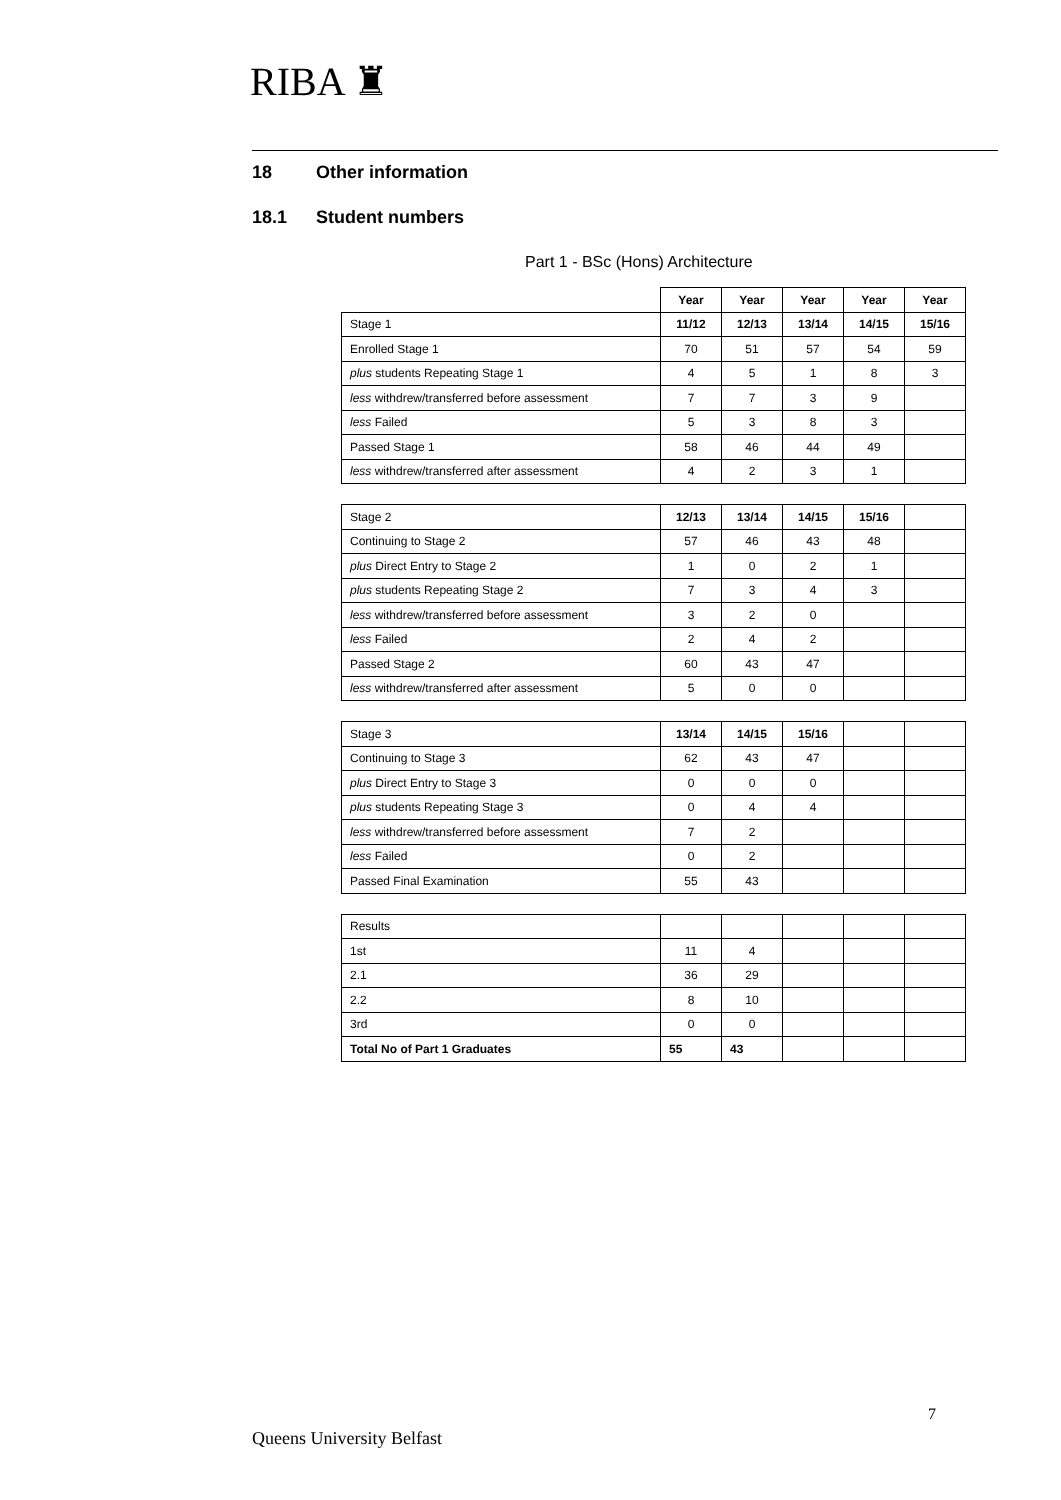RIBA ♜
18 Other information
18.1 Student numbers
Part 1 - BSc (Hons) Architecture
| | Year | Year | Year | Year | Year |
| --- | --- | --- | --- | --- | --- |
| Stage 1 | 11/12 | 12/13 | 13/14 | 14/15 | 15/16 |
| Enrolled Stage 1 | 70 | 51 | 57 | 54 | 59 |
| plus students Repeating Stage 1 | 4 | 5 | 1 | 8 | 3 |
| less withdrew/transferred before assessment | 7 | 7 | 3 | 9 | |
| less Failed | 5 | 3 | 8 | 3 | |
| Passed Stage 1 | 58 | 46 | 44 | 49 | |
| less withdrew/transferred after assessment | 4 | 2 | 3 | 1 | |
| Stage 2 | 12/13 | 13/14 | 14/15 | 15/16 | |
| Continuing to Stage 2 | 57 | 46 | 43 | 48 | |
| plus Direct Entry to Stage 2 | 1 | 0 | 2 | 1 | |
| plus students Repeating Stage 2 | 7 | 3 | 4 | 3 | |
| less withdrew/transferred before assessment | 3 | 2 | 0 | | |
| less Failed | 2 | 4 | 2 | | |
| Passed Stage 2 | 60 | 43 | 47 | | |
| less withdrew/transferred after assessment | 5 | 0 | 0 | | |
| Stage 3 | 13/14 | 14/15 | 15/16 | | |
| Continuing to Stage 3 | 62 | 43 | 47 | | |
| plus Direct Entry to Stage 3 | 0 | 0 | 0 | | |
| plus students Repeating Stage 3 | 0 | 4 | 4 | | |
| less withdrew/transferred before assessment | 7 | 2 | | | |
| less Failed | 0 | 2 | | | |
| Passed Final Examination | 55 | 43 | | | |
| Results | | | | | |
| 1st | 11 | 4 | | | |
| 2.1 | 36 | 29 | | | |
| 2.2 | 8 | 10 | | | |
| 3rd | 0 | 0 | | | |
| Total No of Part 1 Graduates | 55 | 43 | | | |
7
Queens University Belfast